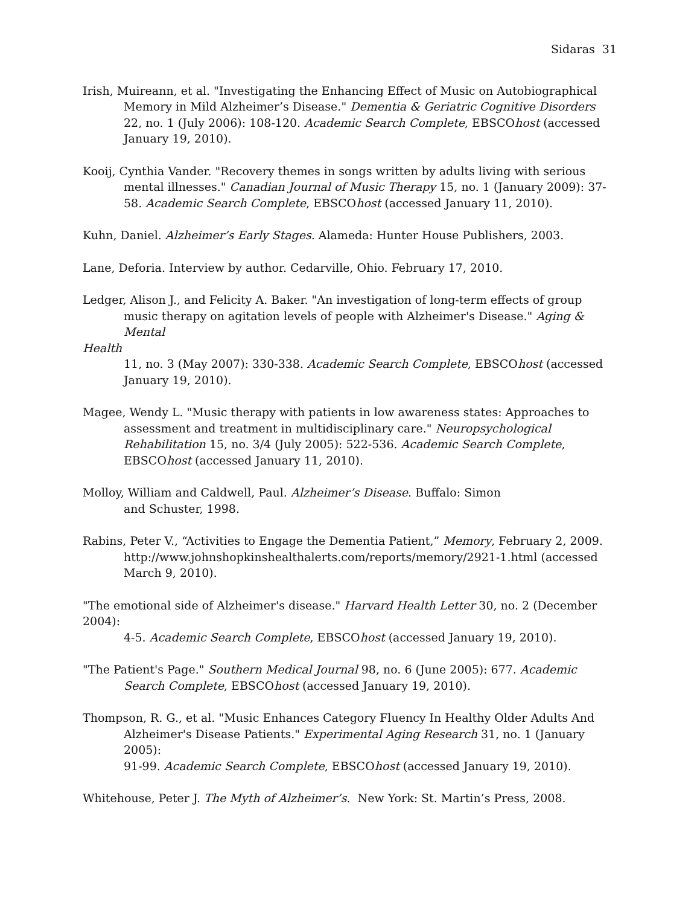Sidaras 31
Irish, Muireann, et al. "Investigating the Enhancing Effect of Music on Autobiographical Memory in Mild Alzheimer’s Disease." Dementia & Geriatric Cognitive Disorders 22, no. 1 (July 2006): 108-120. Academic Search Complete, EBSCOhost (accessed January 19, 2010).
Kooij, Cynthia Vander. "Recovery themes in songs written by adults living with serious mental illnesses." Canadian Journal of Music Therapy 15, no. 1 (January 2009): 37-58. Academic Search Complete, EBSCOhost (accessed January 11, 2010).
Kuhn, Daniel. Alzheimer’s Early Stages. Alameda: Hunter House Publishers, 2003.
Lane, Deforia. Interview by author. Cedarville, Ohio. February 17, 2010.
Ledger, Alison J., and Felicity A. Baker. "An investigation of long-term effects of group music therapy on agitation levels of people with Alzheimer's Disease." Aging & Mental
Health
11, no. 3 (May 2007): 330-338. Academic Search Complete, EBSCOhost (accessed January 19, 2010).
Magee, Wendy L. "Music therapy with patients in low awareness states: Approaches to assessment and treatment in multidisciplinary care." Neuropsychological Rehabilitation 15, no. 3/4 (July 2005): 522-536. Academic Search Complete, EBSCOhost (accessed January 11, 2010).
Molloy, William and Caldwell, Paul. Alzheimer’s Disease. Buffalo: Simon
and Schuster, 1998.
Rabins, Peter V., “Activities to Engage the Dementia Patient,” Memory, February 2, 2009. http://www.johnshopkinshealthalerts.com/reports/memory/2921-1.html (accessed March 9, 2010).
"The emotional side of Alzheimer's disease." Harvard Health Letter 30, no. 2 (December
2004):
4-5. Academic Search Complete, EBSCOhost (accessed January 19, 2010).
"The Patient's Page." Southern Medical Journal 98, no. 6 (June 2005): 677. Academic Search Complete, EBSCOhost (accessed January 19, 2010).
Thompson, R. G., et al. "Music Enhances Category Fluency In Healthy Older Adults And Alzheimer's Disease Patients." Experimental Aging Research 31, no. 1 (January 2005):
91-99. Academic Search Complete, EBSCOhost (accessed January 19, 2010).
Whitehouse, Peter J. The Myth of Alzheimer’s. New York: St. Martin’s Press, 2008.